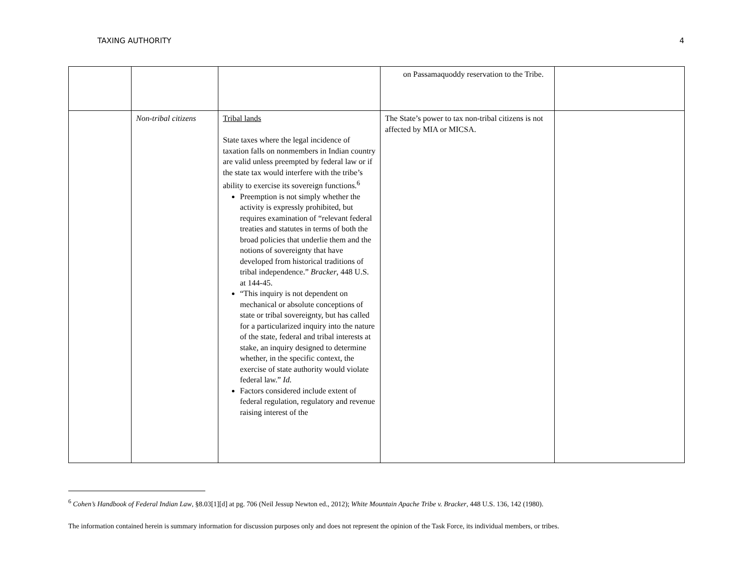TAXING AUTHORITY 4
| | | | on Passamaquoddy reservation to the Tribe. | |
| | Non-tribal citizens | Tribal lands State taxes where the legal incidence of taxation falls on nonmembers in Indian country are valid unless preempted by federal law or if the state tax would interfere with the tribe’s ability to exercise its sovereign functions.<sup>6</sup> Preemption is not simply whether the activity is expressly prohibited, but requires examination of “relevant federal treaties and statutes in terms of both the broad policies that underlie them and the notions of sovereignty that have developed from historical traditions of tribal independence.” Bracker , 448 U.S. at 144-45. “This inquiry is not dependent on mechanical or absolute conceptions of state or tribal sovereignty, but has called for a particularized inquiry into the nature of the state, federal and tribal interests at stake, an inquiry designed to determine whether, in the specific context, the exercise of state authority would violate federal law.” Id. Factors considered include extent of federal regulation, regulatory and revenue raising interest of the | The State’s power to tax non-tribal citizens is not affected by MIA or MICSA. | |
<sup>6</sup> Cohen’s Handbook of Federal Indian Law, §8.03[1][d] at pg. 706 (Neil Jessup Newton ed., 2012); White Mountain Apache Tribe v. Bracker, 448 U.S. 136, 142 (1980).
The information contained herein is summary information for discussion purposes only and does not represent the opinion of the Task Force, its individual members, or tribes.